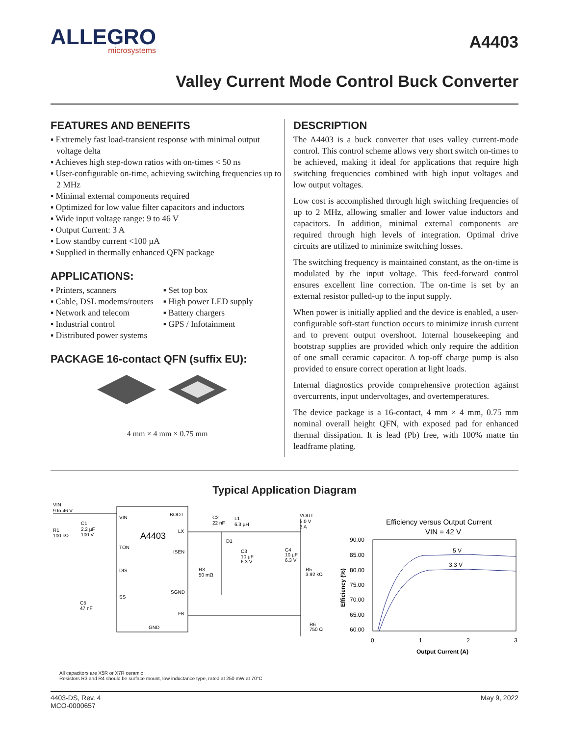ALLEGRO
microsystems
A4403
Valley Current Mode Control Buck Converter
FEATURES AND BENEFITS
▪ Extremely fast load-transient response with minimal output voltage delta
▪ Achieves high step-down ratios with on-times < 50 ns
▪ User-configurable on-time, achieving switching frequencies up to 2 MHz
▪ Minimal external components required
▪ Optimized for low value filter capacitors and inductors
▪ Wide input voltage range: 9 to 46 V
▪ Output Current: 3 A
▪ Low standby current <100 µA
▪ Supplied in thermally enhanced QFN package
APPLICATIONS:
▪ Printers, scanners
▪ Cable, DSL modems/routers
▪ Network and telecom
▪ Industrial control
▪ Distributed power systems
▪ Set top box
▪ High power LED supply
▪ Battery chargers
▪ GPS / Infotainment
PACKAGE 16-contact QFN (suffix EU):
4 mm × 4 mm × 0.75 mm
DESCRIPTION
The A4403 is a buck converter that uses valley current-mode control. This control scheme allows very short switch on-times to be achieved, making it ideal for applications that require high switching frequencies combined with high input voltages and low output voltages.
Low cost is accomplished through high switching frequencies of up to 2 MHz, allowing smaller and lower value inductors and capacitors. In addition, minimal external components are required through high levels of integration. Optimal drive circuits are utilized to minimize switching losses.
The switching frequency is maintained constant, as the on-time is modulated by the input voltage. This feed-forward control ensures excellent line correction. The on-time is set by an external resistor pulled-up to the input supply.
When power is initially applied and the device is enabled, a user-configurable soft-start function occurs to minimize inrush current and to prevent output overshoot. Internal housekeeping and bootstrap supplies are provided which only require the addition of one small ceramic capacitor. A top-off charge pump is also provided to ensure correct operation at light loads.
Internal diagnostics provide comprehensive protection against overcurrents, input undervoltages, and overtemperatures.
The device package is a 16-contact, 4 mm × 4 mm, 0.75 mm nominal overall height QFN, with exposed pad for enhanced thermal dissipation. It is lead (Pb) free, with 100% matte tin leadframe plating.
Typical Application Diagram
VIN
9 to 46 V
VIN
BOOT
A4403
LX
TON
ISEN
DIS
SGND
SS
FB
GND
C1
2.2 µF
100 V
R1
100 kΩ
C2
22 nF
L1
6.3 µH
D1
VOUT
5.0 V
3 A
C3
10 µF
6.3 V
C4
10 µF
6.3 V
R3
50 mΩ
R5
3.92 kΩ
C5
47 nF
R6
750 Ω
Efficiency versus Output Current
VIN = 42 V
90.00
85.00
80.00
75.00
70.00
65.00
60.00
0
1
2
3
5 V
3.3 V
Output Current (A)
Efficiency (%)
All capacitors are X5R or X7R ceramic
Resistors R3 and R4 should be surface mount, low inductance type, rated at 250 mW at 70°C
4403-DS, Rev. 4
MCO-0000657
May 9, 2022